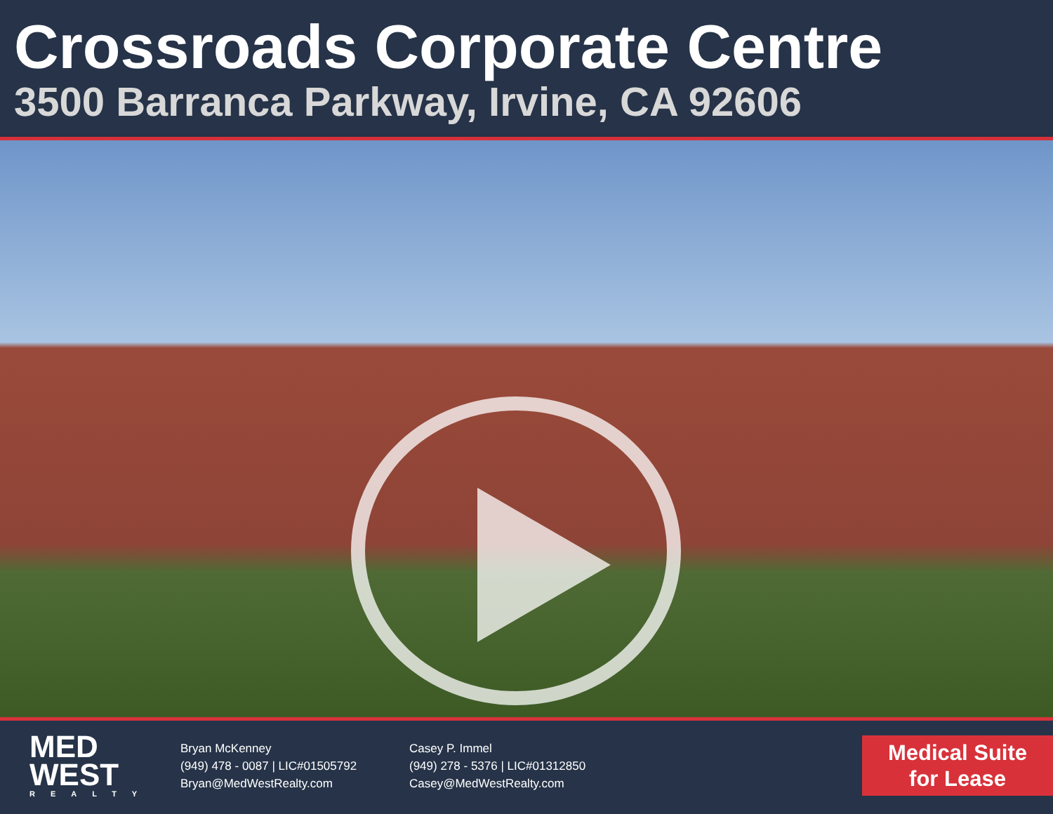Crossroads Corporate Centre
3500 Barranca Parkway, Irvine, CA 92606
MED
WEST
REALTY
Bryan McKenney
(949) 478 - 0087 | LIC#01505792
Bryan@MedWestRealty.com
Casey P. Immel
(949) 278 - 5376 | LIC#01312850
Casey@MedWestRealty.com
Medical Suite
for Lease